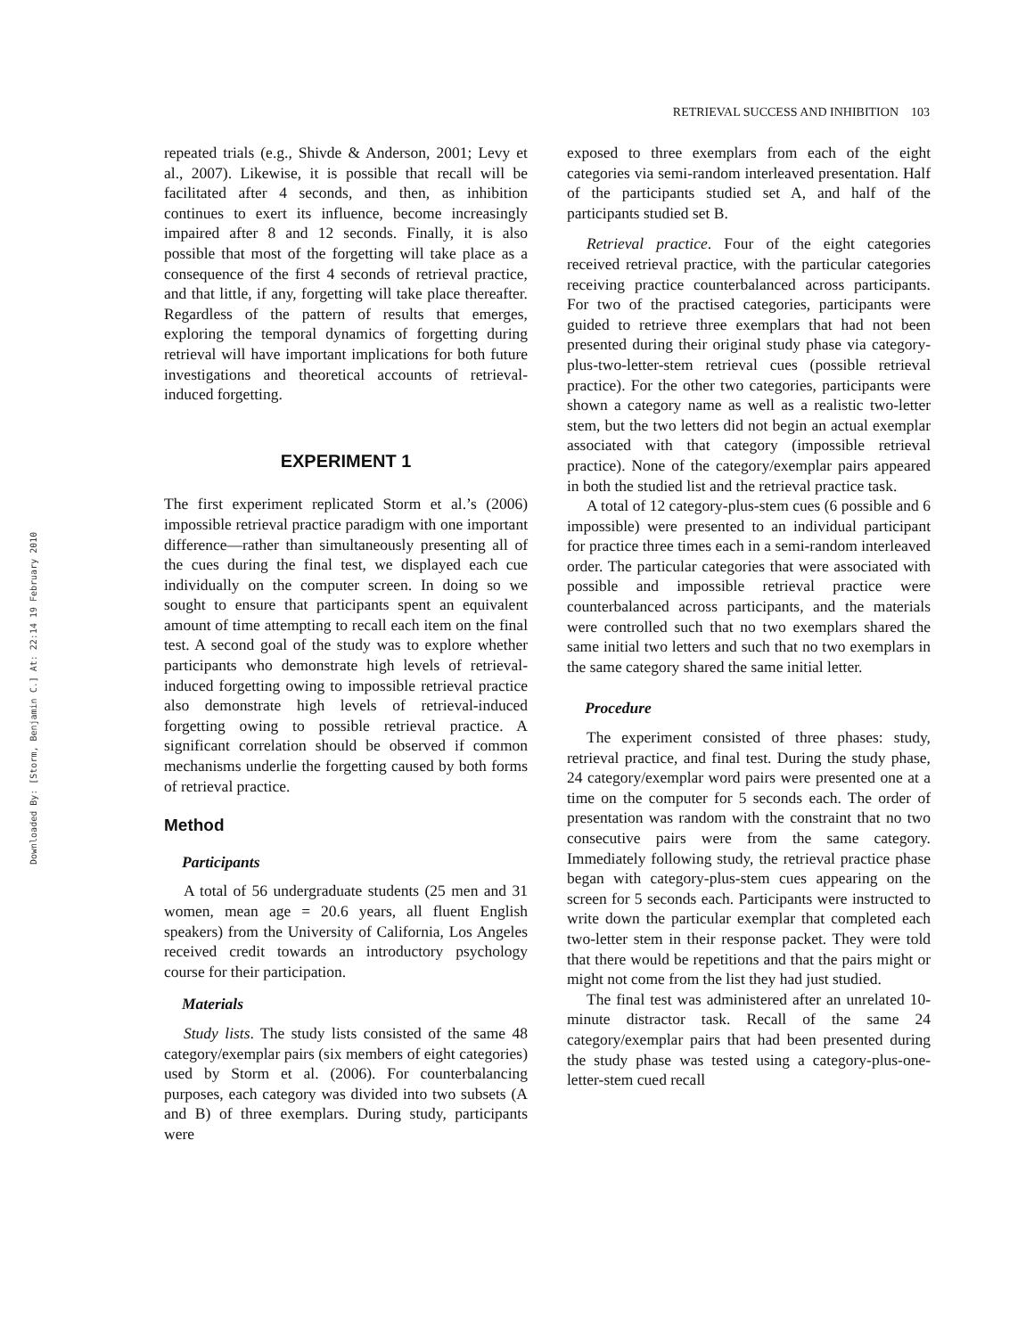RETRIEVAL SUCCESS AND INHIBITION 103
Downloaded By: [Storm, Benjamin C.] At: 22:14 19 February 2010
repeated trials (e.g., Shivde & Anderson, 2001; Levy et al., 2007). Likewise, it is possible that recall will be facilitated after 4 seconds, and then, as inhibition continues to exert its influence, become increasingly impaired after 8 and 12 seconds. Finally, it is also possible that most of the forgetting will take place as a consequence of the first 4 seconds of retrieval practice, and that little, if any, forgetting will take place thereafter. Regardless of the pattern of results that emerges, exploring the temporal dynamics of forgetting during retrieval will have important implications for both future investigations and theoretical accounts of retrieval-induced forgetting.
EXPERIMENT 1
The first experiment replicated Storm et al.’s (2006) impossible retrieval practice paradigm with one important difference—rather than simultaneously presenting all of the cues during the final test, we displayed each cue individually on the computer screen. In doing so we sought to ensure that participants spent an equivalent amount of time attempting to recall each item on the final test. A second goal of the study was to explore whether participants who demonstrate high levels of retrieval-induced forgetting owing to impossible retrieval practice also demonstrate high levels of retrieval-induced forgetting owing to possible retrieval practice. A significant correlation should be observed if common mechanisms underlie the forgetting caused by both forms of retrieval practice.
Method
Participants
A total of 56 undergraduate students (25 men and 31 women, mean age = 20.6 years, all fluent English speakers) from the University of California, Los Angeles received credit towards an introductory psychology course for their participation.
Materials
Study lists. The study lists consisted of the same 48 category/exemplar pairs (six members of eight categories) used by Storm et al. (2006). For counterbalancing purposes, each category was divided into two subsets (A and B) of three exemplars. During study, participants were
exposed to three exemplars from each of the eight categories via semi-random interleaved presentation. Half of the participants studied set A, and half of the participants studied set B.
Retrieval practice. Four of the eight categories received retrieval practice, with the particular categories receiving practice counterbalanced across participants. For two of the practised categories, participants were guided to retrieve three exemplars that had not been presented during their original study phase via category-plus-two-letter-stem retrieval cues (possible retrieval practice). For the other two categories, participants were shown a category name as well as a realistic two-letter stem, but the two letters did not begin an actual exemplar associated with that category (impossible retrieval practice). None of the category/exemplar pairs appeared in both the studied list and the retrieval practice task.
A total of 12 category-plus-stem cues (6 possible and 6 impossible) were presented to an individual participant for practice three times each in a semi-random interleaved order. The particular categories that were associated with possible and impossible retrieval practice were counterbalanced across participants, and the materials were controlled such that no two exemplars shared the same initial two letters and such that no two exemplars in the same category shared the same initial letter.
Procedure
The experiment consisted of three phases: study, retrieval practice, and final test. During the study phase, 24 category/exemplar word pairs were presented one at a time on the computer for 5 seconds each. The order of presentation was random with the constraint that no two consecutive pairs were from the same category. Immediately following study, the retrieval practice phase began with category-plus-stem cues appearing on the screen for 5 seconds each. Participants were instructed to write down the particular exemplar that completed each two-letter stem in their response packet. They were told that there would be repetitions and that the pairs might or might not come from the list they had just studied.
The final test was administered after an unrelated 10-minute distractor task. Recall of the same 24 category/exemplar pairs that had been presented during the study phase was tested using a category-plus-one-letter-stem cued recall